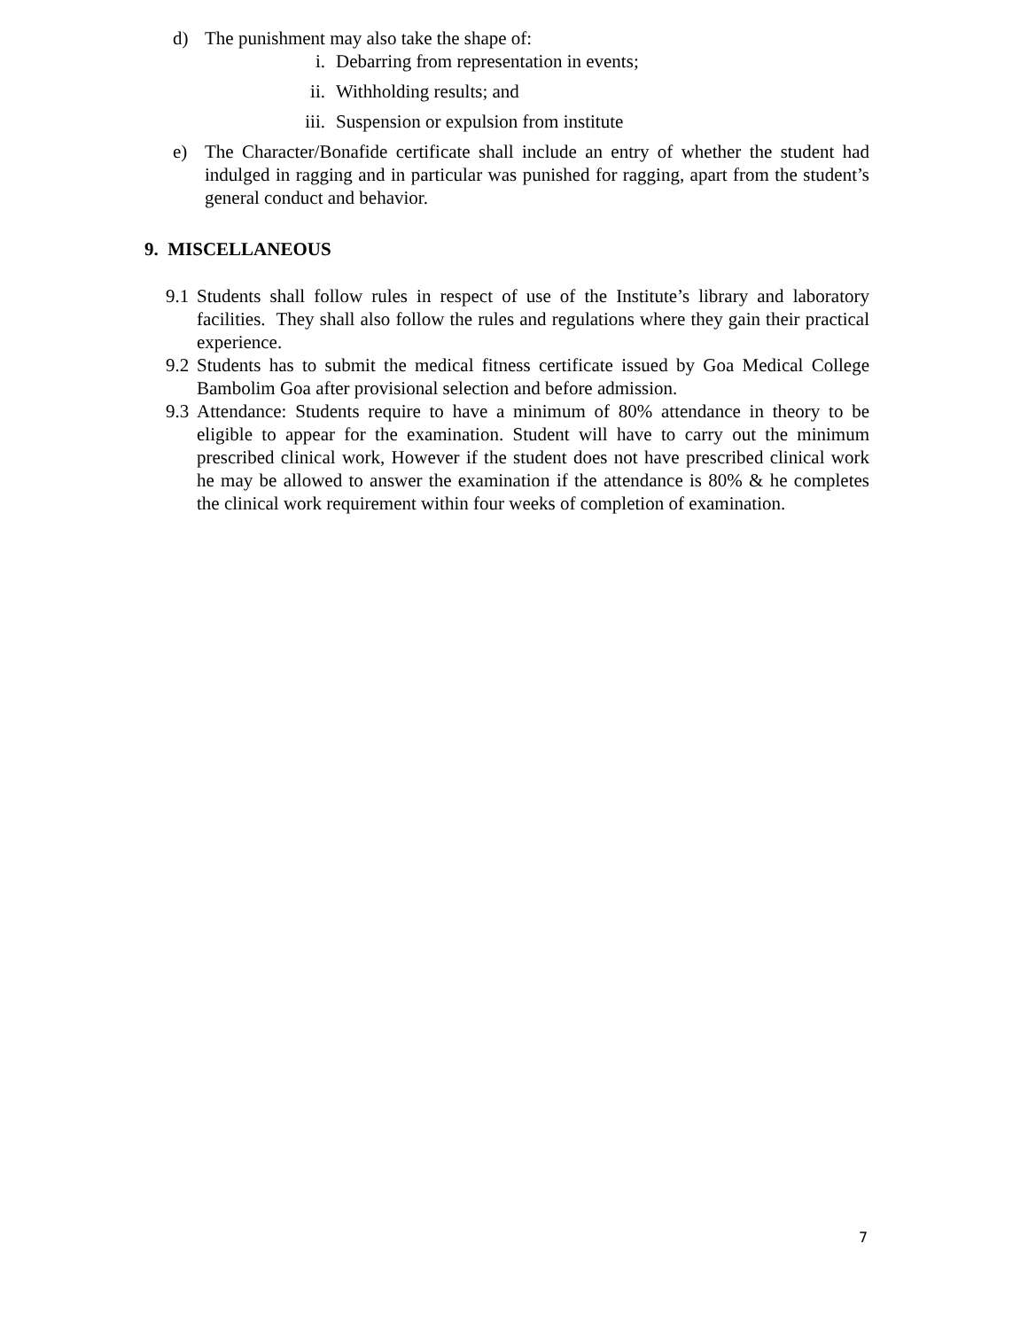d) The punishment may also take the shape of:
i. Debarring from representation in events;
ii. Withholding results; and
iii. Suspension or expulsion from institute
e) The Character/Bonafide certificate shall include an entry of whether the student had indulged in ragging and in particular was punished for ragging, apart from the student’s general conduct and behavior.
9. MISCELLANEOUS
9.1 Students shall follow rules in respect of use of the Institute’s library and laboratory facilities. They shall also follow the rules and regulations where they gain their practical experience.
9.2 Students has to submit the medical fitness certificate issued by Goa Medical College Bambolim Goa after provisional selection and before admission.
9.3 Attendance: Students require to have a minimum of 80% attendance in theory to be eligible to appear for the examination. Student will have to carry out the minimum prescribed clinical work, However if the student does not have prescribed clinical work he may be allowed to answer the examination if the attendance is 80% & he completes the clinical work requirement within four weeks of completion of examination.
7